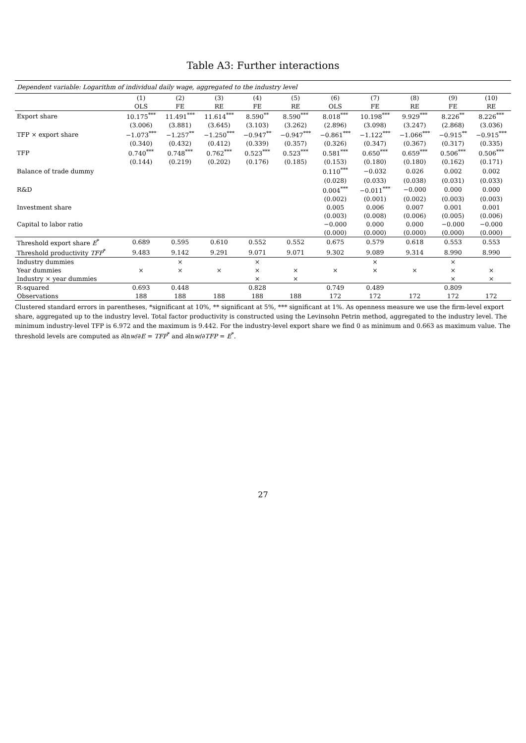Table A3: Further interactions
| Dependent variable: Logarithm of individual daily wage, aggregated to the industry level | | | | | | | | | | |
| | (1) | (2) | (3) | (4) | (5) | (6) | (7) | (8) | (9) | (10) |
| | OLS | FE | RE | FE | RE | OLS | FE | RE | FE | RE |
| Export share | 10.175<sup>***</sup> | 11.491<sup>***</sup> | 11.614<sup>***</sup> | 8.590<sup>**</sup> | 8.590<sup>***</sup> | 8.018<sup>***</sup> | 10.198<sup>***</sup> | 9.929<sup>***</sup> | 8.226<sup>**</sup> | 8.226<sup>***</sup> |
| | (3.006) | (3.881) | (3.645) | (3.103) | (3.262) | (2.896) | (3.098) | (3.247) | (2.868) | (3.036) |
| TFP × export share | −1.073<sup>***</sup> | −1.257<sup>**</sup> | −1.250<sup>***</sup> | −0.947<sup>**</sup> | −0.947<sup>***</sup> | −0.861<sup>***</sup> | −1.122<sup>***</sup> | −1.066<sup>***</sup> | −0.915<sup>**</sup> | −0.915<sup>***</sup> |
| | (0.340) | (0.432) | (0.412) | (0.339) | (0.357) | (0.326) | (0.347) | (0.367) | (0.317) | (0.335) |
| TFP | 0.740<sup>***</sup> | 0.748<sup>***</sup> | 0.762<sup>***</sup> | 0.523<sup>***</sup> | 0.523<sup>***</sup> | 0.581<sup>***</sup> | 0.650<sup>***</sup> | 0.659<sup>***</sup> | 0.506<sup>***</sup> | 0.506<sup>***</sup> |
| | (0.144) | (0.219) | (0.202) | (0.176) | (0.185) | (0.153) | (0.180) | (0.180) | (0.162) | (0.171) |
| Balance of trade dummy | | | | | | 0.110<sup>***</sup> | −0.032 | 0.026 | 0.002 | 0.002 |
| | | | | | | (0.028) | (0.033) | (0.038) | (0.031) | (0.033) |
| R&D | | | | | | 0.004<sup>***</sup> | −0.011<sup>***</sup> | −0.000 | 0.000 | 0.000 |
| | | | | | | (0.002) | (0.001) | (0.002) | (0.003) | (0.003) |
| Investment share | | | | | | 0.005 | 0.006 | 0.007 | 0.001 | 0.001 |
| | | | | | | (0.003) | (0.008) | (0.006) | (0.005) | (0.006) |
| Capital to labor ratio | | | | | | −0.000 | 0.000 | 0.000 | −0.000 | −0.000 |
| | | | | | | (0.000) | (0.000) | (0.000) | (0.000) | (0.000) |
| Threshold export share E<sup>*</sup> | 0.689 | 0.595 | 0.610 | 0.552 | 0.552 | 0.675 | 0.579 | 0.618 | 0.553 | 0.553 |
| Threshold productivity TFP<sup>*</sup> | 9.483 | 9.142 | 9.291 | 9.071 | 9.071 | 9.302 | 9.089 | 9.314 | 8.990 | 8.990 |
| Industry dummies | | × | | × | | | × | | × | |
| Year dummies | × | × | × | × | × | × | × | × | × | × |
| Industry × year dummies | | | | × | × | | | | × | × |
| R-squared | 0.693 | 0.448 | | 0.828 | | 0.749 | 0.489 | | 0.809 | |
| Observations | 188 | 188 | 188 | 188 | 188 | 172 | 172 | 172 | 172 | 172 |
Clustered standard errors in parentheses, *significant at 10%, ** significant at 5%, *** significant at 1%. As openness measure we use the firm-level export share, aggregated up to the industry level. Total factor productivity is constructed using the Levinsohn Petrin method, aggregated to the industry level. The minimum industry-level TFP is 6.972 and the maximum is 9.442. For the industry-level export share we find 0 as minimum and 0.663 as maximum value. The threshold levels are computed as ∂lnw/∂E = TFP<sup>*</sup> and ∂lnw/∂TFP = E<sup>*</sup>.
27